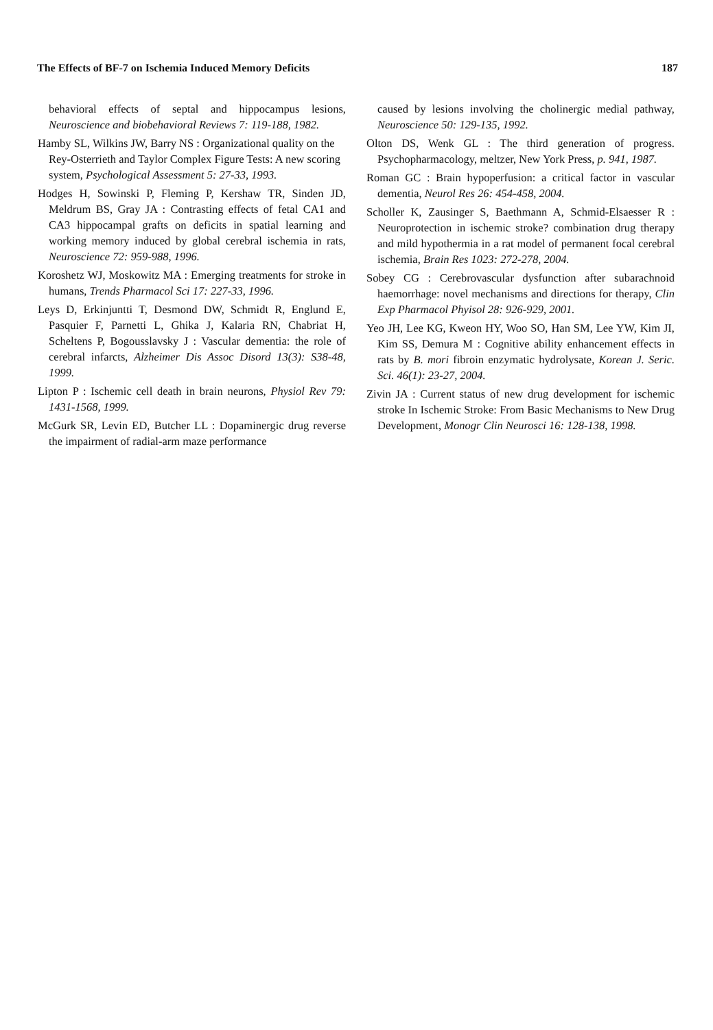The Effects of BF-7 on Ischemia Induced Memory Deficits 187
behavioral effects of septal and hippocampus lesions, Neuroscience and biobehavioral Reviews 7: 119-188, 1982.
Hamby SL, Wilkins JW, Barry NS : Organizational quality on the Rey-Osterrieth and Taylor Complex Figure Tests: A new scoring system, Psychological Assessment 5: 27-33, 1993.
Hodges H, Sowinski P, Fleming P, Kershaw TR, Sinden JD, Meldrum BS, Gray JA : Contrasting effects of fetal CA1 and CA3 hippocampal grafts on deficits in spatial learning and working memory induced by global cerebral ischemia in rats, Neuroscience 72: 959-988, 1996.
Koroshetz WJ, Moskowitz MA : Emerging treatments for stroke in humans, Trends Pharmacol Sci 17: 227-33, 1996.
Leys D, Erkinjuntti T, Desmond DW, Schmidt R, Englund E, Pasquier F, Parnetti L, Ghika J, Kalaria RN, Chabriat H, Scheltens P, Bogousslavsky J : Vascular dementia: the role of cerebral infarcts, Alzheimer Dis Assoc Disord 13(3): S38-48, 1999.
Lipton P : Ischemic cell death in brain neurons, Physiol Rev 79: 1431-1568, 1999.
McGurk SR, Levin ED, Butcher LL : Dopaminergic drug reverse the impairment of radial-arm maze performance
caused by lesions involving the cholinergic medial pathway, Neuroscience 50: 129-135, 1992.
Olton DS, Wenk GL : The third generation of progress. Psychopharmacology, meltzer, New York Press, p. 941, 1987.
Roman GC : Brain hypoperfusion: a critical factor in vascular dementia, Neurol Res 26: 454-458, 2004.
Scholler K, Zausinger S, Baethmann A, Schmid-Elsaesser R : Neuroprotection in ischemic stroke? combination drug therapy and mild hypothermia in a rat model of permanent focal cerebral ischemia, Brain Res 1023: 272-278, 2004.
Sobey CG : Cerebrovascular dysfunction after subarachnoid haemorrhage: novel mechanisms and directions for therapy, Clin Exp Pharmacol Phyisol 28: 926-929, 2001.
Yeo JH, Lee KG, Kweon HY, Woo SO, Han SM, Lee YW, Kim JI, Kim SS, Demura M : Cognitive ability enhancement effects in rats by B. mori fibroin enzymatic hydrolysate, Korean J. Seric. Sci. 46(1): 23-27, 2004.
Zivin JA : Current status of new drug development for ischemic stroke In Ischemic Stroke: From Basic Mechanisms to New Drug Development, Monogr Clin Neurosci 16: 128-138, 1998.